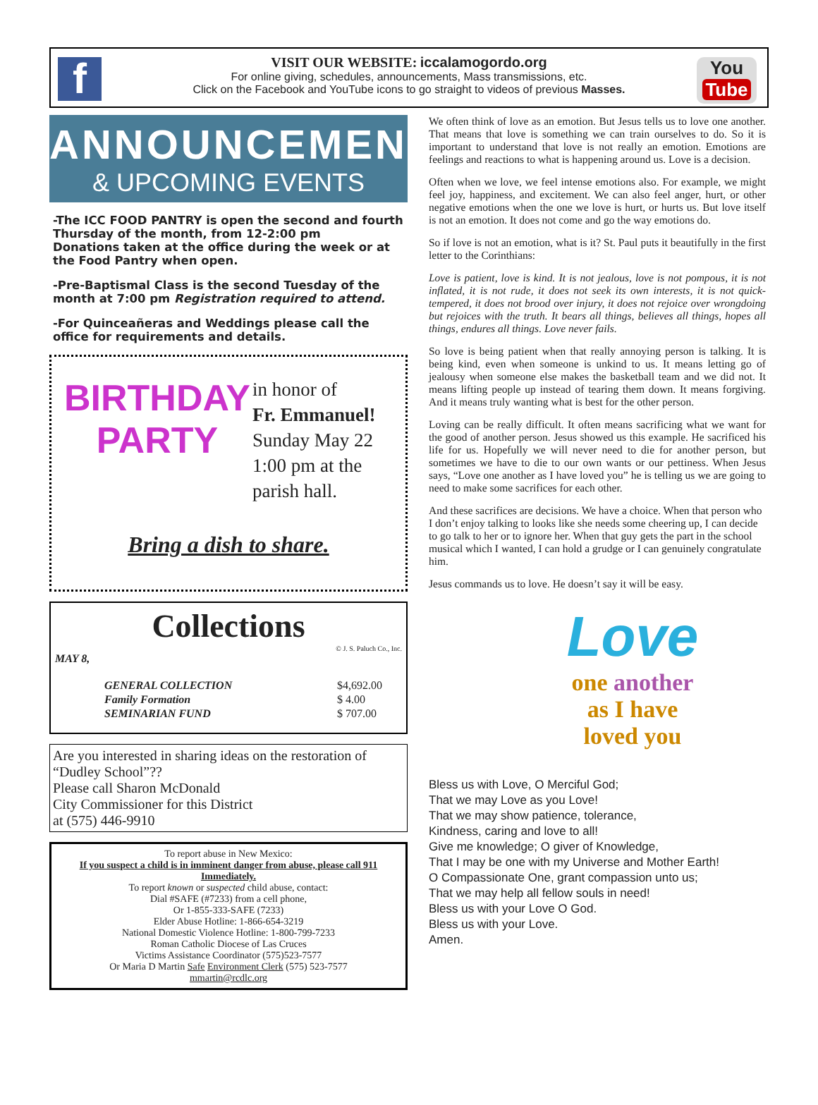f
VISIT OUR WEBSITE: iccalamogordo.org
For online giving, schedules, announcements, Mass transmissions, etc.
Click on the Facebook and YouTube icons to go straight to videos of previous Masses.
You
Tube
ANNOUNCEMENTS
& UPCOMING EVENTS
-The ICC FOOD PANTRY is open the second and fourth Thursday of the month, from 12-2:00 pm
Donations taken at the office during the week or at the Food Pantry when open.
-Pre-Baptismal Class is the second Tuesday of the month at 7:00 pm Registration required to attend.
-For Quinceañeras and Weddings please call the office for requirements and details.
BIRTHDAY PARTY
in honor of
Fr. Emmanuel!
Sunday May 22
1:00 pm at the
parish hall.
Bring a dish to share.
Collections
© J. S. Paluch Co., Inc.
MAY 8,
| GENERAL COLLECTION | $4,692.00 |
| Family Formation | $ 4.00 |
| SEMINARIAN FUND | $ 707.00 |
Are you interested in sharing ideas on the restoration of “Dudley School”??
Please call Sharon McDonald
City Commissioner for this District
at (575) 446-9910
To report abuse in New Mexico:
If you suspect a child is in imminent danger from abuse, please call 911 Immediately.
To report known or suspected child abuse, contact:
Dial #SAFE (#7233) from a cell phone,
Or 1-855-333-SAFE (7233)
Elder Abuse Hotline: 1-866-654-3219
National Domestic Violence Hotline: 1-800-799-7233
Roman Catholic Diocese of Las Cruces
Victims Assistance Coordinator (575)523-7577
Or Maria D Martin Safe Environment Clerk (575) 523-7577
mmartin@rcdlc.org
We often think of love as an emotion. But Jesus tells us to love one another. That means that love is something we can train ourselves to do. So it is important to understand that love is not really an emotion. Emotions are feelings and reactions to what is happening around us. Love is a decision.
Often when we love, we feel intense emotions also. For example, we might feel joy, happiness, and excitement. We can also feel anger, hurt, or other negative emotions when the one we love is hurt, or hurts us. But love itself is not an emotion. It does not come and go the way emotions do.
So if love is not an emotion, what is it? St. Paul puts it beautifully in the first letter to the Corinthians:
Love is patient, love is kind. It is not jealous, love is not pompous, it is not inflated, it is not rude, it does not seek its own interests, it is not quick-tempered, it does not brood over injury, it does not rejoice over wrongdoing but rejoices with the truth. It bears all things, believes all things, hopes all things, endures all things. Love never fails.
So love is being patient when that really annoying person is talking. It is being kind, even when someone is unkind to us. It means letting go of jealousy when someone else makes the basketball team and we did not. It means lifting people up instead of tearing them down. It means forgiving. And it means truly wanting what is best for the other person.
Loving can be really difficult. It often means sacrificing what we want for the good of another person. Jesus showed us this example. He sacrificed his life for us. Hopefully we will never need to die for another person, but sometimes we have to die to our own wants or our pettiness. When Jesus says, “Love one another as I have loved you” he is telling us we are going to need to make some sacrifices for each other.
And these sacrifices are decisions. We have a choice. When that person who I don’t enjoy talking to looks like she needs some cheering up, I can decide to go talk to her or to ignore her. When that guy gets the part in the school musical which I wanted, I can hold a grudge or I can genuinely congratulate him.
Jesus commands us to love. He doesn’t say it will be easy.
Love
one another
as I have
loved you
Bless us with Love, O Merciful God;
That we may Love as you Love!
That we may show patience, tolerance,
Kindness, caring and love to all!
Give me knowledge; O giver of Knowledge,
That I may be one with my Universe and Mother Earth!
O Compassionate One, grant compassion unto us;
That we may help all fellow souls in need!
Bless us with your Love O God.
Bless us with your Love.
Amen.